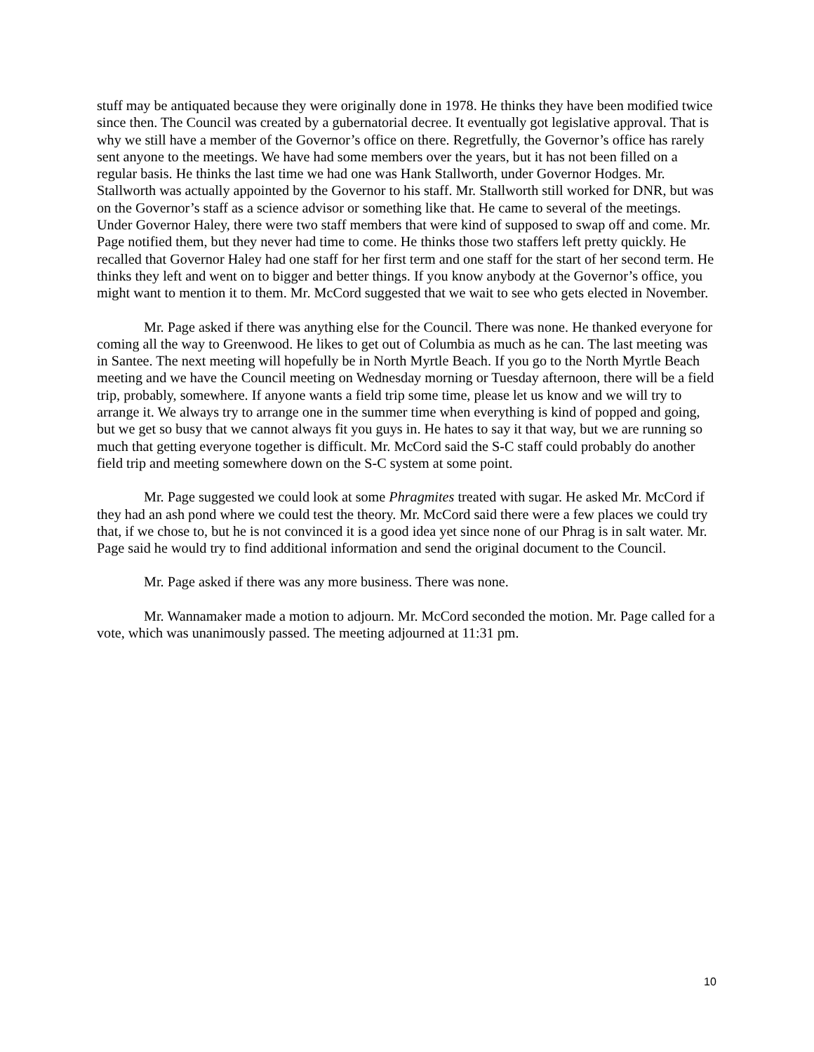stuff may be antiquated because they were originally done in 1978. He thinks they have been modified twice since then. The Council was created by a gubernatorial decree. It eventually got legislative approval. That is why we still have a member of the Governor’s office on there. Regretfully, the Governor’s office has rarely sent anyone to the meetings. We have had some members over the years, but it has not been filled on a regular basis. He thinks the last time we had one was Hank Stallworth, under Governor Hodges. Mr. Stallworth was actually appointed by the Governor to his staff. Mr. Stallworth still worked for DNR, but was on the Governor’s staff as a science advisor or something like that. He came to several of the meetings. Under Governor Haley, there were two staff members that were kind of supposed to swap off and come. Mr. Page notified them, but they never had time to come. He thinks those two staffers left pretty quickly. He recalled that Governor Haley had one staff for her first term and one staff for the start of her second term. He thinks they left and went on to bigger and better things. If you know anybody at the Governor’s office, you might want to mention it to them. Mr. McCord suggested that we wait to see who gets elected in November.
Mr. Page asked if there was anything else for the Council. There was none. He thanked everyone for coming all the way to Greenwood. He likes to get out of Columbia as much as he can. The last meeting was in Santee. The next meeting will hopefully be in North Myrtle Beach. If you go to the North Myrtle Beach meeting and we have the Council meeting on Wednesday morning or Tuesday afternoon, there will be a field trip, probably, somewhere. If anyone wants a field trip some time, please let us know and we will try to arrange it. We always try to arrange one in the summer time when everything is kind of popped and going, but we get so busy that we cannot always fit you guys in. He hates to say it that way, but we are running so much that getting everyone together is difficult. Mr. McCord said the S-C staff could probably do another field trip and meeting somewhere down on the S-C system at some point.
Mr. Page suggested we could look at some Phragmites treated with sugar. He asked Mr. McCord if they had an ash pond where we could test the theory. Mr. McCord said there were a few places we could try that, if we chose to, but he is not convinced it is a good idea yet since none of our Phrag is in salt water. Mr. Page said he would try to find additional information and send the original document to the Council.
Mr. Page asked if there was any more business. There was none.
Mr. Wannamaker made a motion to adjourn. Mr. McCord seconded the motion. Mr. Page called for a vote, which was unanimously passed. The meeting adjourned at 11:31 pm.
10